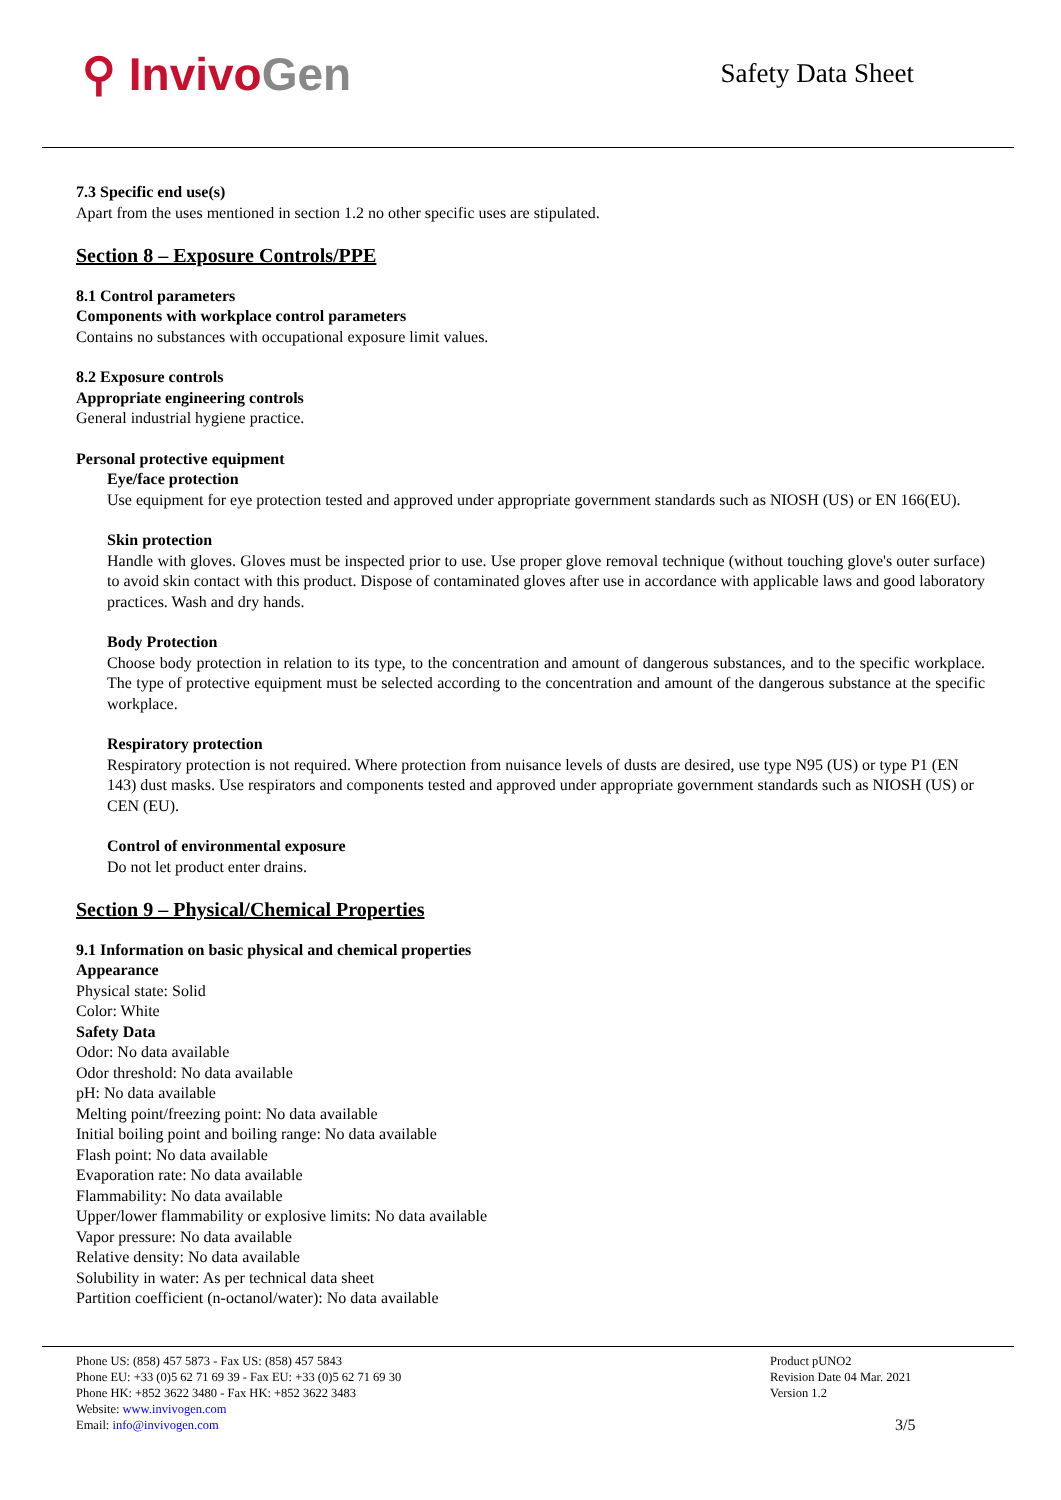⚲ Invivo Gen
Safety Data Sheet
7.3 Specific end use(s)
Apart from the uses mentioned in section 1.2 no other specific uses are stipulated.
Section 8 – Exposure Controls/PPE
8.1 Control parameters
Components with workplace control parameters
Contains no substances with occupational exposure limit values.
8.2 Exposure controls
Appropriate engineering controls
General industrial hygiene practice.
Personal protective equipment
Eye/face protection
Use equipment for eye protection tested and approved under appropriate government standards such as NIOSH (US) or EN 166(EU).
Skin protection
Handle with gloves. Gloves must be inspected prior to use. Use proper glove removal technique (without touching glove's outer surface) to avoid skin contact with this product. Dispose of contaminated gloves after use in accordance with applicable laws and good laboratory practices. Wash and dry hands.
Body Protection
Choose body protection in relation to its type, to the concentration and amount of dangerous substances, and to the specific workplace. The type of protective equipment must be selected according to the concentration and amount of the dangerous substance at the specific workplace.
Respiratory protection
Respiratory protection is not required. Where protection from nuisance levels of dusts are desired, use type N95 (US) or type P1 (EN 143) dust masks. Use respirators and components tested and approved under appropriate government standards such as NIOSH (US) or CEN (EU).
Control of environmental exposure
Do not let product enter drains.
Section 9 – Physical/Chemical Properties
9.1 Information on basic physical and chemical properties
Appearance
Physical state: Solid
Color: White
Safety Data
Odor: No data available
Odor threshold: No data available
pH: No data available
Melting point/freezing point: No data available
Initial boiling point and boiling range: No data available
Flash point: No data available
Evaporation rate: No data available
Flammability: No data available
Upper/lower flammability or explosive limits: No data available
Vapor pressure: No data available
Relative density: No data available
Solubility in water: As per technical data sheet
Partition coefficient (n-octanol/water): No data available
Phone US: (858) 457 5873 - Fax US: (858) 457 5843
Phone EU: +33 (0)5 62 71 69 39 - Fax EU: +33 (0)5 62 71 69 30
Phone HK: +852 3622 3480 - Fax HK: +852 3622 3483
Website: www.invivogen.com
Email: info@invivogen.com
Product pUNO2
Revision Date 04 Mar. 2021
Version 1.2
3/5